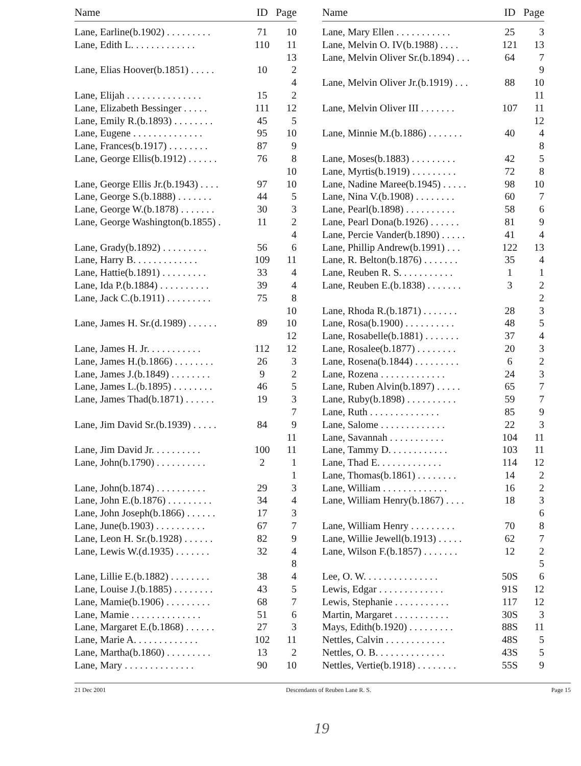| Name | ID | Page |
| --- | --- | --- |
| Lane, Earline(b.1902) . . . . . . . . . | 71 | 10 |
| Lane, Edith L. . . . . . . . . . . . . | 110 | 11 |
| | | 13 |
| Lane, Elias Hoover(b.1851) . . . . . | 10 | 2 |
| | | 4 |
| Lane, Elijah . . . . . . . . . . . . . . . | 15 | 2 |
| Lane, Elizabeth Bessinger . . . . . | 111 | 12 |
| Lane, Emily R.(b.1893) . . . . . . . . | 45 | 5 |
| Lane, Eugene . . . . . . . . . . . . . . | 95 | 10 |
| Lane, Frances(b.1917) . . . . . . . . | 87 | 9 |
| Lane, George Ellis(b.1912) . . . . . . | 76 | 8 |
| | | 10 |
| Lane, George Ellis Jr.(b.1943) . . . . | 97 | 10 |
| Lane, George S.(b.1888) . . . . . . . | 44 | 5 |
| Lane, George W.(b.1878) . . . . . . . | 30 | 3 |
| Lane, George Washington(b.1855) . | 11 | 2 |
| | | 4 |
| Lane, Grady(b.1892) . . . . . . . . . | 56 | 6 |
| Lane, Harry B. . . . . . . . . . . . . | 109 | 11 |
| Lane, Hattie(b.1891) . . . . . . . . . | 33 | 4 |
| Lane, Ida P.(b.1884) . . . . . . . . . . | 39 | 4 |
| Lane, Jack C.(b.1911) . . . . . . . . . | 75 | 8 |
| | | 10 |
| Lane, James H. Sr.(d.1989) . . . . . . | 89 | 10 |
| | | 12 |
| Lane, James H. Jr. . . . . . . . . . . | 112 | 12 |
| Lane, James H.(b.1866) . . . . . . . . | 26 | 3 |
| Lane, James J.(b.1849) . . . . . . . . | 9 | 2 |
| Lane, James L.(b.1895) . . . . . . . . | 46 | 5 |
| Lane, James Thad(b.1871) . . . . . . | 19 | 3 |
| | | 7 |
| Lane, Jim David Sr.(b.1939) . . . . . | 84 | 9 |
| | | 11 |
| Lane, Jim David Jr. . . . . . . . . . | 100 | 11 |
| Lane, John(b.1790) . . . . . . . . . . | 2 | 1 |
| | | 1 |
| Lane, John(b.1874) . . . . . . . . . . | 29 | 3 |
| Lane, John E.(b.1876) . . . . . . . . . | 34 | 4 |
| Lane, John Joseph(b.1866) . . . . . . | 17 | 3 |
| Lane, June(b.1903) . . . . . . . . . . | 67 | 7 |
| Lane, Leon H. Sr.(b.1928) . . . . . . | 82 | 9 |
| Lane, Lewis W.(d.1935) . . . . . . . | 32 | 4 |
| | | 8 |
| Lane, Lillie E.(b.1882) . . . . . . . . | 38 | 4 |
| Lane, Louise J.(b.1885) . . . . . . . . | 43 | 5 |
| Lane, Mamie(b.1906) . . . . . . . . . | 68 | 7 |
| Lane, Mamie . . . . . . . . . . . . . . | 51 | 6 |
| Lane, Margaret E.(b.1868) . . . . . . | 27 | 3 |
| Lane, Marie A. . . . . . . . . . . . . | 102 | 11 |
| Lane, Martha(b.1860) . . . . . . . . . | 13 | 2 |
| Lane, Mary . . . . . . . . . . . . . . | 90 | 10 |
| Name | ID | Page |
| --- | --- | --- |
| Lane, Mary Ellen . . . . . . . . . . . | 25 | 3 |
| Lane, Melvin O. IV(b.1988) . . . . | 121 | 13 |
| Lane, Melvin Oliver Sr.(b.1894) . . . | 64 | 7 |
| | | 9 |
| Lane, Melvin Oliver Jr.(b.1919) . . . | 88 | 10 |
| | | 11 |
| Lane, Melvin Oliver III . . . . . . . | 107 | 11 |
| | | 12 |
| Lane, Minnie M.(b.1886) . . . . . . . | 40 | 4 |
| | | 8 |
| Lane, Moses(b.1883) . . . . . . . . . | 42 | 5 |
| Lane, Myrtis(b.1919) . . . . . . . . . | 72 | 8 |
| Lane, Nadine Maree(b.1945) . . . . . | 98 | 10 |
| Lane, Nina V.(b.1908) . . . . . . . . | 60 | 7 |
| Lane, Pearl(b.1898) . . . . . . . . . . | 58 | 6 |
| Lane, Pearl Dona(b.1926) . . . . . . | 81 | 9 |
| Lane, Percie Vander(b.1890) . . . . . | 41 | 4 |
| Lane, Phillip Andrew(b.1991) . . . | 122 | 13 |
| Lane, R. Belton(b.1876) . . . . . . . | 35 | 4 |
| Lane, Reuben R. S. . . . . . . . . . . | 1 | 1 |
| Lane, Reuben E.(b.1838) . . . . . . . | 3 | 2 |
| | | 2 |
| Lane, Rhoda R.(b.1871) . . . . . . . | 28 | 3 |
| Lane, Rosa(b.1900) . . . . . . . . . . | 48 | 5 |
| Lane, Rosabelle(b.1881) . . . . . . . | 37 | 4 |
| Lane, Rosalee(b.1877) . . . . . . . . | 20 | 3 |
| Lane, Rosena(b.1844) . . . . . . . . . | 6 | 2 |
| Lane, Rozena . . . . . . . . . . . . . | 24 | 3 |
| Lane, Ruben Alvin(b.1897) . . . . . | 65 | 7 |
| Lane, Ruby(b.1898) . . . . . . . . . . | 59 | 7 |
| Lane, Ruth . . . . . . . . . . . . . . | 85 | 9 |
| Lane, Salome . . . . . . . . . . . . . | 22 | 3 |
| Lane, Savannah . . . . . . . . . . . | 104 | 11 |
| Lane, Tammy D. . . . . . . . . . . . | 103 | 11 |
| Lane, Thad E. . . . . . . . . . . . . | 114 | 12 |
| Lane, Thomas(b.1861) . . . . . . . . | 14 | 2 |
| Lane, William . . . . . . . . . . . . . | 16 | 2 |
| Lane, William Henry(b.1867) . . . . | 18 | 3 |
| | | 6 |
| Lane, William Henry . . . . . . . . . | 70 | 8 |
| Lane, Willie Jewell(b.1913) . . . . . | 62 | 7 |
| Lane, Wilson F.(b.1857) . . . . . . . | 12 | 2 |
| | | 5 |
| Lee, O. W. . . . . . . . . . . . . . . | 50S | 6 |
| Lewis, Edgar . . . . . . . . . . . . . | 91S | 12 |
| Lewis, Stephanie . . . . . . . . . . . | 117 | 12 |
| Martin, Margaret . . . . . . . . . . . | 30S | 3 |
| Mays, Edith(b.1920) . . . . . . . . . | 88S | 11 |
| Nettles, Calvin . . . . . . . . . . . . | 48S | 5 |
| Nettles, O. B. . . . . . . . . . . . . . | 43S | 5 |
| Nettles, Vertie(b.1918) . . . . . . . . | 55S | 9 |
21 Dec 2001 Descendants of Reuben Lane R. S. Page 15
19